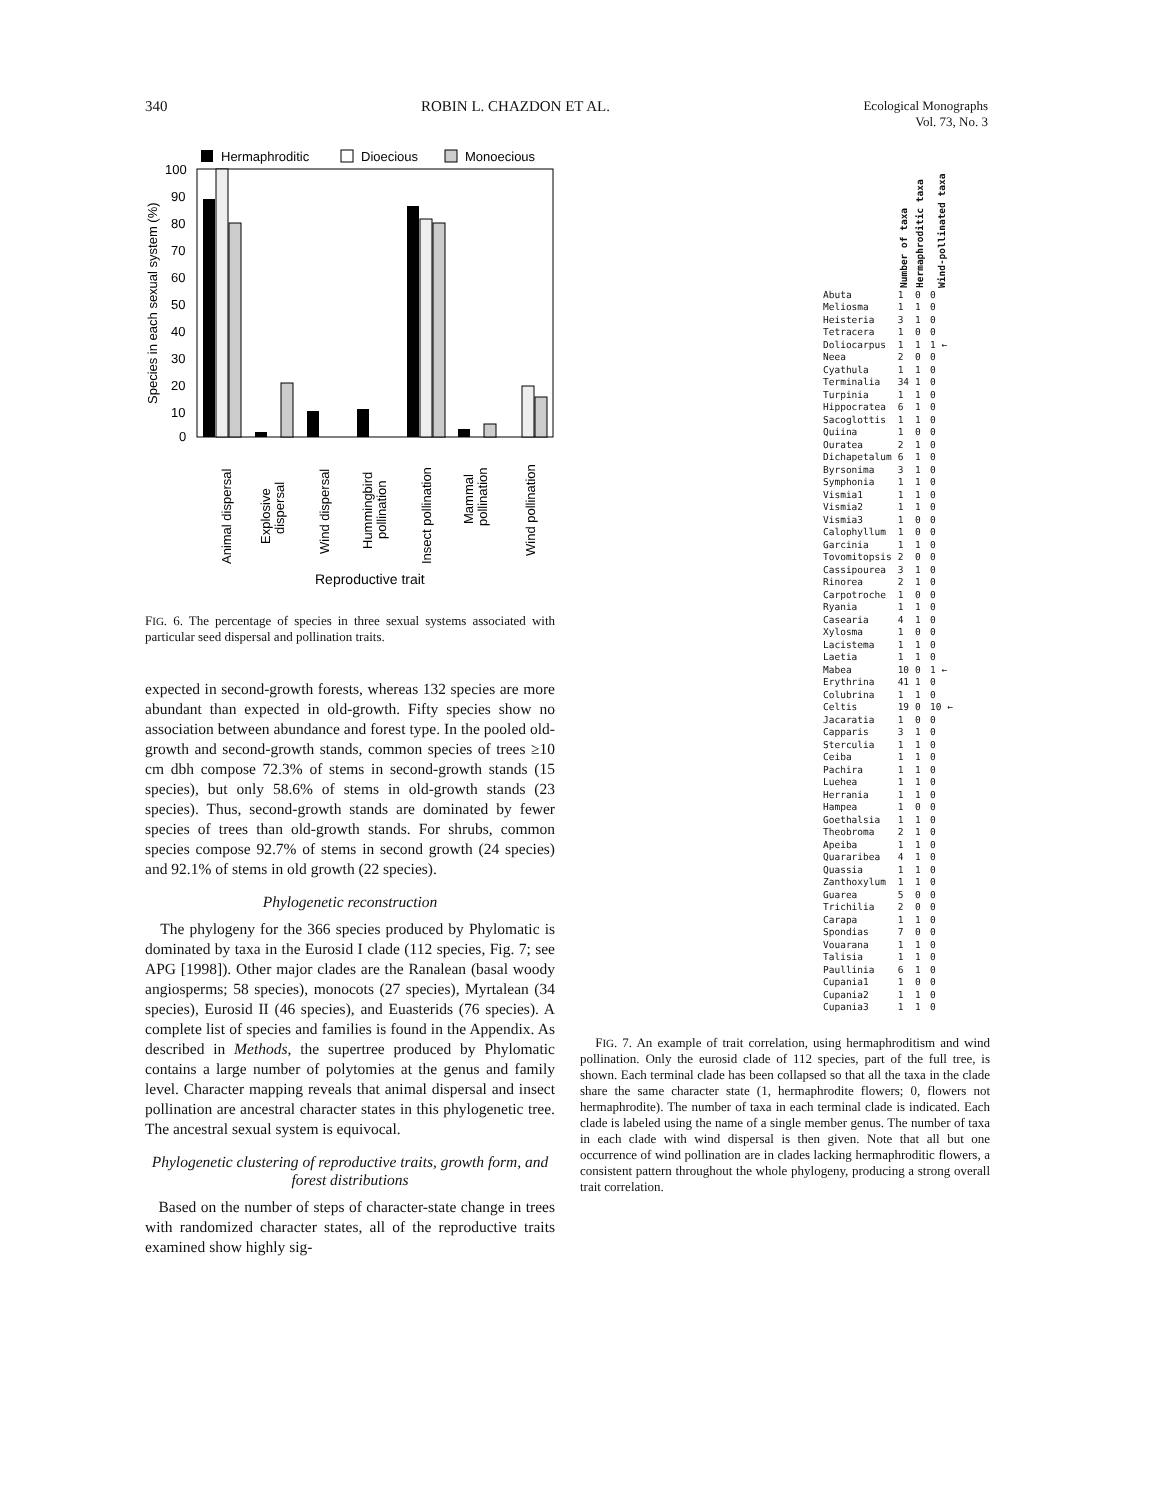340 ROBIN L. CHAZDON ET AL. Ecological Monographs
Vol. 73, No. 3
Hermaphroditic
Dioecious
Monoecious
100
90
80
70
60
50
40
30
20
10
0
Species in each sexual system (%)
Animal dispersal
Explosive
dispersal
Wind dispersal
Hummingbird
pollination
Insect pollination
Mammal
pollination
Wind pollination
Reproductive trait
FIG. 6. The percentage of species in three sexual systems associated with particular seed dispersal and pollination traits.
expected in second-growth forests, whereas 132 species are more abundant than expected in old-growth. Fifty species show no association between abundance and forest type. In the pooled old-growth and second-growth stands, common species of trees ≥10 cm dbh compose 72.3% of stems in second-growth stands (15 species), but only 58.6% of stems in old-growth stands (23 species). Thus, second-growth stands are dominated by fewer species of trees than old-growth stands. For shrubs, common species compose 92.7% of stems in second growth (24 species) and 92.1% of stems in old growth (22 species).
Phylogenetic reconstruction
The phylogeny for the 366 species produced by Phylomatic is dominated by taxa in the Eurosid I clade (112 species, Fig. 7; see APG [1998]). Other major clades are the Ranalean (basal woody angiosperms; 58 species), monocots (27 species), Myrtalean (34 species), Eurosid II (46 species), and Euasterids (76 species). A complete list of species and families is found in the Appendix. As described in Methods, the supertree produced by Phylomatic contains a large number of polytomies at the genus and family level. Character mapping reveals that animal dispersal and insect pollination are ancestral character states in this phylogenetic tree. The ancestral sexual system is equivocal.
Phylogenetic clustering of reproductive traits, growth form, and forest distributions
Based on the number of steps of character-state change in trees with randomized character states, all of the reproductive traits examined show highly sig-
| | Number of taxa | Hermaphroditic taxa | Wind-pollinated taxa |
| --- | --- | --- | --- |
| Abuta | 1 | 0 | 0 |
| Meliosma | 1 | 1 | 0 |
| Heisteria | 3 | 1 | 0 |
| Tetracera | 1 | 0 | 0 |
| Doliocarpus | 1 | 1 | 1 ← |
| Neea | 2 | 0 | 0 |
| Cyathula | 1 | 1 | 0 |
| Terminalia | 34 | 1 | 0 |
| Turpinia | 1 | 1 | 0 |
| Hippocratea | 6 | 1 | 0 |
| Sacoglottis | 1 | 1 | 0 |
| Quiina | 1 | 0 | 0 |
| Ouratea | 2 | 1 | 0 |
| Dichapetalum | 6 | 1 | 0 |
| Byrsonima | 3 | 1 | 0 |
| Symphonia | 1 | 1 | 0 |
| Vismia1 | 1 | 1 | 0 |
| Vismia2 | 1 | 1 | 0 |
| Vismia3 | 1 | 0 | 0 |
| Calophyllum | 1 | 0 | 0 |
| Garcinia | 1 | 1 | 0 |
| Tovomitopsis | 2 | 0 | 0 |
| Cassipourea | 3 | 1 | 0 |
| Rinorea | 2 | 1 | 0 |
| Carpotroche | 1 | 0 | 0 |
| Ryania | 1 | 1 | 0 |
| Casearia | 4 | 1 | 0 |
| Xylosma | 1 | 0 | 0 |
| Lacistema | 1 | 1 | 0 |
| Laetia | 1 | 1 | 0 |
| Mabea | 10 | 0 | 1 ← |
| Erythrina | 41 | 1 | 0 |
| Colubrina | 1 | 1 | 0 |
| Celtis | 19 | 0 | 10 ← |
| Jacaratia | 1 | 0 | 0 |
| Capparis | 3 | 1 | 0 |
| Sterculia | 1 | 1 | 0 |
| Ceiba | 1 | 1 | 0 |
| Pachira | 1 | 1 | 0 |
| Luehea | 1 | 1 | 0 |
| Herrania | 1 | 1 | 0 |
| Hampea | 1 | 0 | 0 |
| Goethalsia | 1 | 1 | 0 |
| Theobroma | 2 | 1 | 0 |
| Apeiba | 1 | 1 | 0 |
| Quararibea | 4 | 1 | 0 |
| Quassia | 1 | 1 | 0 |
| Zanthoxylum | 1 | 1 | 0 |
| Guarea | 5 | 0 | 0 |
| Trichilia | 2 | 0 | 0 |
| Carapa | 1 | 1 | 0 |
| Spondias | 7 | 0 | 0 |
| Vouarana | 1 | 1 | 0 |
| Talisia | 1 | 1 | 0 |
| Paullinia | 6 | 1 | 0 |
| Cupania1 | 1 | 0 | 0 |
| Cupania2 | 1 | 1 | 0 |
| Cupania3 | 1 | 1 | 0 |
FIG. 7. An example of trait correlation, using hermaphroditism and wind pollination. Only the eurosid clade of 112 species, part of the full tree, is shown. Each terminal clade has been collapsed so that all the taxa in the clade share the same character state (1, hermaphrodite flowers; 0, flowers not hermaphrodite). The number of taxa in each terminal clade is indicated. Each clade is labeled using the name of a single member genus. The number of taxa in each clade with wind dispersal is then given. Note that all but one occurrence of wind pollination are in clades lacking hermaphroditic flowers, a consistent pattern throughout the whole phylogeny, producing a strong overall trait correlation.